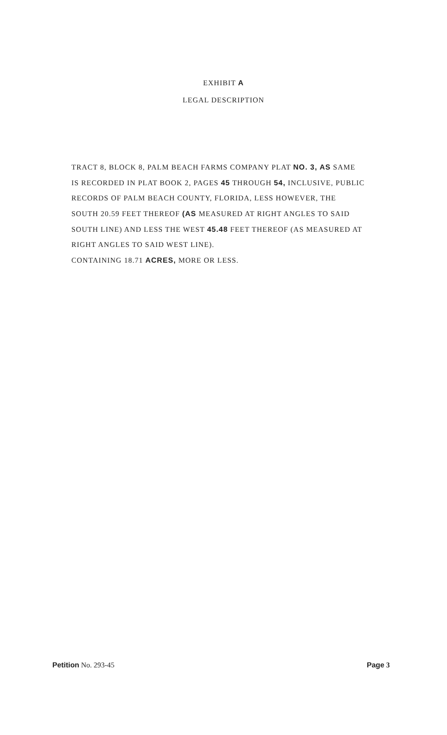EXHIBIT A
LEGAL DESCRIPTION
TRACT 8, BLOCK 8, PALM BEACH FARMS COMPANY PLAT NO. 3, AS SAME IS RECORDED IN PLAT BOOK 2, PAGES 45 THROUGH 54, INCLUSIVE, PUBLIC RECORDS OF PALM BEACH COUNTY, FLORIDA, LESS HOWEVER, THE SOUTH 20.59 FEET THEREOF (AS MEASURED AT RIGHT ANGLES TO SAID SOUTH LINE) AND LESS THE WEST 45.48 FEET THEREOF (AS MEASURED AT RIGHT ANGLES TO SAID WEST LINE).
CONTAINING 18.71 ACRES, MORE OR LESS.
Petition No. 293-45 Page 3